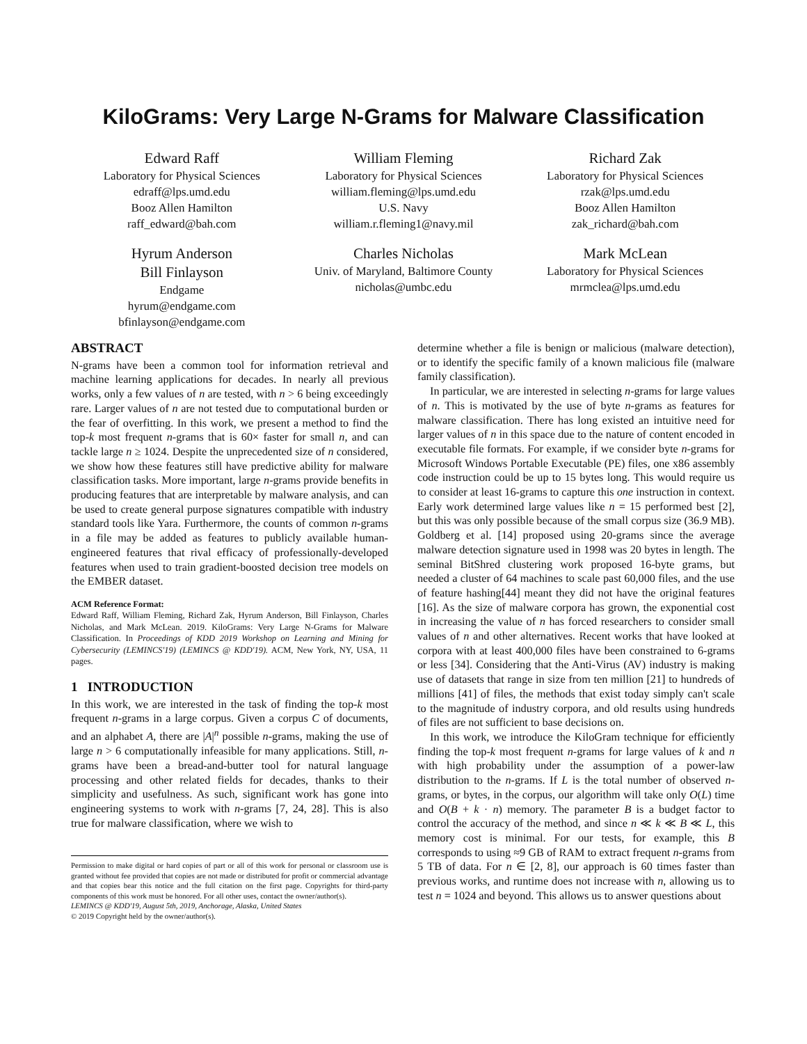KiloGrams: Very Large N-Grams for Malware Classification
Edward Raff
Laboratory for Physical Sciences
edraff@lps.umd.edu
Booz Allen Hamilton
raff_edward@bah.com
William Fleming
Laboratory for Physical Sciences
william.fleming@lps.umd.edu
U.S. Navy
william.r.fleming1@navy.mil
Richard Zak
Laboratory for Physical Sciences
rzak@lps.umd.edu
Booz Allen Hamilton
zak_richard@bah.com
Hyrum Anderson
Bill Finlayson
Endgame
hyrum@endgame.com
bfinlayson@endgame.com
Charles Nicholas
Univ. of Maryland, Baltimore County
nicholas@umbc.edu
Mark McLean
Laboratory for Physical Sciences
mrmclea@lps.umd.edu
ABSTRACT
N-grams have been a common tool for information retrieval and machine learning applications for decades. In nearly all previous works, only a few values of n are tested, with n > 6 being exceedingly rare. Larger values of n are not tested due to computational burden or the fear of overfitting. In this work, we present a method to find the top-k most frequent n-grams that is 60× faster for small n, and can tackle large n ≥ 1024. Despite the unprecedented size of n considered, we show how these features still have predictive ability for malware classification tasks. More important, large n-grams provide benefits in producing features that are interpretable by malware analysis, and can be used to create general purpose signatures compatible with industry standard tools like Yara. Furthermore, the counts of common n-grams in a file may be added as features to publicly available human-engineered features that rival efficacy of professionally-developed features when used to train gradient-boosted decision tree models on the EMBER dataset.
ACM Reference Format:
Edward Raff, William Fleming, Richard Zak, Hyrum Anderson, Bill Finlayson, Charles Nicholas, and Mark McLean. 2019. KiloGrams: Very Large N-Grams for Malware Classification. In Proceedings of KDD 2019 Workshop on Learning and Mining for Cybersecurity (LEMINCS'19) (LEMINCS @ KDD'19). ACM, New York, NY, USA, 11 pages.
1 INTRODUCTION
In this work, we are interested in the task of finding the top-k most frequent n-grams in a large corpus. Given a corpus C of documents, and an alphabet A, there are |A|<sup>n</sup> possible n-grams, making the use of large n > 6 computationally infeasible for many applications. Still, n-grams have been a bread-and-butter tool for natural language processing and other related fields for decades, thanks to their simplicity and usefulness. As such, significant work has gone into engineering systems to work with n-grams [7, 24, 28]. This is also true for malware classification, where we wish to
Permission to make digital or hard copies of part or all of this work for personal or classroom use is granted without fee provided that copies are not made or distributed for profit or commercial advantage and that copies bear this notice and the full citation on the first page. Copyrights for third-party components of this work must be honored. For all other uses, contact the owner/author(s).
LEMINCS @ KDD'19, August 5th, 2019, Anchorage, Alaska, United States
© 2019 Copyright held by the owner/author(s).
determine whether a file is benign or malicious (malware detection), or to identify the specific family of a known malicious file (malware family classification).
In particular, we are interested in selecting n-grams for large values of n. This is motivated by the use of byte n-grams as features for malware classification. There has long existed an intuitive need for larger values of n in this space due to the nature of content encoded in executable file formats. For example, if we consider byte n-grams for Microsoft Windows Portable Executable (PE) files, one x86 assembly code instruction could be up to 15 bytes long. This would require us to consider at least 16-grams to capture this one instruction in context. Early work determined large values like n = 15 performed best [2], but this was only possible because of the small corpus size (36.9 MB). Goldberg et al. [14] proposed using 20-grams since the average malware detection signature used in 1998 was 20 bytes in length. The seminal BitShred clustering work proposed 16-byte grams, but needed a cluster of 64 machines to scale past 60,000 files, and the use of feature hashing[44] meant they did not have the original features [16]. As the size of malware corpora has grown, the exponential cost in increasing the value of n has forced researchers to consider small values of n and other alternatives. Recent works that have looked at corpora with at least 400,000 files have been constrained to 6-grams or less [34]. Considering that the Anti-Virus (AV) industry is making use of datasets that range in size from ten million [21] to hundreds of millions [41] of files, the methods that exist today simply can't scale to the magnitude of industry corpora, and old results using hundreds of files are not sufficient to base decisions on.
In this work, we introduce the KiloGram technique for efficiently finding the top-k most frequent n-grams for large values of k and n with high probability under the assumption of a power-law distribution to the n-grams. If L is the total number of observed n-grams, or bytes, in the corpus, our algorithm will take only O(L) time and O(B + k · n) memory. The parameter B is a budget factor to control the accuracy of the method, and since n ≪ k ≪ B ≪ L, this memory cost is minimal. For our tests, for example, this B corresponds to using ≈9 GB of RAM to extract frequent n-grams from 5 TB of data. For n ∈ [2, 8], our approach is 60 times faster than previous works, and runtime does not increase with n, allowing us to test n = 1024 and beyond. This allows us to answer questions about